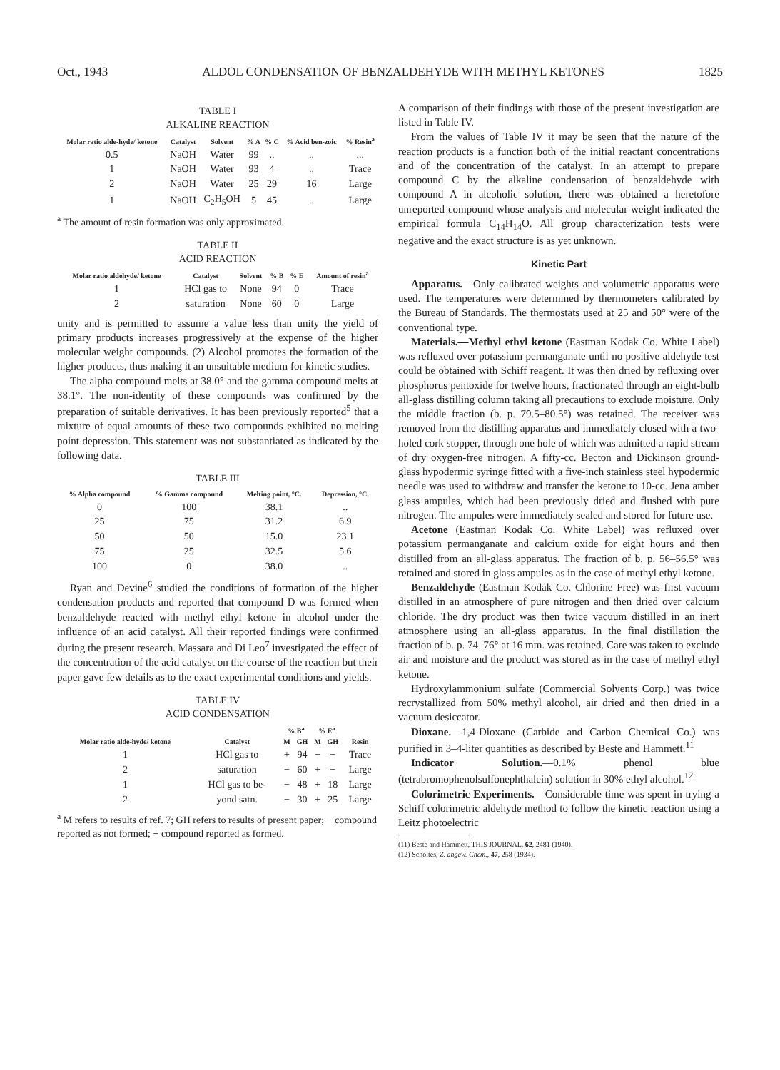Oct., 1943 ALDOL CONDENSATION OF BENZALDEHYDE WITH METHYL KETONES 1825
TABLE I
ALKALINE REACTION
| Molar ratio alde-hyde/ ketone | Catalyst | Solvent | % A | % C | % Acid ben-zoic | % Resin<sup>a</sup> |
| --- | --- | --- | --- | --- | --- | --- |
| 0.5 | NaOH | Water | 99 | .. | .. | ... |
| 1 | NaOH | Water | 93 | 4 | .. | Trace |
| 2 | NaOH | Water | 25 | 29 | 16 | Large |
| 1 | NaOH | C<sub>2</sub>H<sub>5</sub>OH | 5 | 45 | .. | Large |
<sup>a</sup> The amount of resin formation was only approximated.
TABLE II
ACID REACTION
| Molar ratio aldehyde/ ketone | Catalyst | Solvent | % B | % E | Amount of resin<sup>a</sup> |
| --- | --- | --- | --- | --- | --- |
| 1 | HCl gas to | None | 94 | 0 | Trace |
| 2 | saturation | None | 60 | 0 | Large |
unity and is permitted to assume a value less than unity the yield of primary products increases progressively at the expense of the higher molecular weight compounds. (2) Alcohol promotes the formation of the higher products, thus making it an unsuitable medium for kinetic studies.
The alpha compound melts at 38.0° and the gamma compound melts at 38.1°. The non-identity of these compounds was confirmed by the preparation of suitable derivatives. It has been previously reported<sup>5</sup> that a mixture of equal amounts of these two compounds exhibited no melting point depression. This statement was not substantiated as indicated by the following data.
TABLE III
| % Alpha compound | % Gamma compound | Melting point, °C. | Depression, °C. |
| --- | --- | --- | --- |
| 0 | 100 | 38.1 | .. |
| 25 | 75 | 31.2 | 6.9 |
| 50 | 50 | 15.0 | 23.1 |
| 75 | 25 | 32.5 | 5.6 |
| 100 | 0 | 38.0 | .. |
Ryan and Devine<sup>6</sup> studied the conditions of formation of the higher condensation products and reported that compound D was formed when benzaldehyde reacted with methyl ethyl ketone in alcohol under the influence of an acid catalyst. All their reported findings were confirmed during the present research. Massara and Di Leo<sup>7</sup> investigated the effect of the concentration of the acid catalyst on the course of the reaction but their paper gave few details as to the exact experimental conditions and yields.
TABLE IV
ACID CONDENSATION
| Molar ratio alde-hyde/ ketone | Catalyst | % B<sup>a</sup> | | % E<sup>a</sup> | | Resin |
| --- | --- | --- | --- | --- | --- | --- |
| | | M | GH | M | GH | |
| 1 | HCl gas to | + | 94 | − | − | Trace |
| 2 | saturation | − | 60 | + | − | Large |
| 1 | HCl gas to be- | − | 48 | + | 18 | Large |
| 2 | yond satn. | − | 30 | + | 25 | Large |
<sup>a</sup> M refers to results of ref. 7; GH refers to results of present paper; − compound reported as not formed; + compound reported as formed.
A comparison of their findings with those of the present investigation are listed in Table IV.
From the values of Table IV it may be seen that the nature of the reaction products is a function both of the initial reactant concentrations and of the concentration of the catalyst. In an attempt to prepare compound C by the alkaline condensation of benzaldehyde with compound A in alcoholic solution, there was obtained a heretofore unreported compound whose analysis and molecular weight indicated the empirical formula C<sub>14</sub>H<sub>14</sub>O. All group characterization tests were negative and the exact structure is as yet unknown.
Kinetic Part
Apparatus.—Only calibrated weights and volumetric apparatus were used. The temperatures were determined by thermometers calibrated by the Bureau of Standards. The thermostats used at 25 and 50° were of the conventional type.
Materials.—Methyl ethyl ketone (Eastman Kodak Co. White Label) was refluxed over potassium permanganate until no positive aldehyde test could be obtained with Schiff reagent. It was then dried by refluxing over phosphorus pentoxide for twelve hours, fractionated through an eight-bulb all-glass distilling column taking all precautions to exclude moisture. Only the middle fraction (b. p. 79.5–80.5°) was retained. The receiver was removed from the distilling apparatus and immediately closed with a two-holed cork stopper, through one hole of which was admitted a rapid stream of dry oxygen-free nitrogen. A fifty-cc. Becton and Dickinson ground-glass hypodermic syringe fitted with a five-inch stainless steel hypodermic needle was used to withdraw and transfer the ketone to 10-cc. Jena amber glass ampules, which had been previously dried and flushed with pure nitrogen. The ampules were immediately sealed and stored for future use.
Acetone (Eastman Kodak Co. White Label) was refluxed over potassium permanganate and calcium oxide for eight hours and then distilled from an all-glass apparatus. The fraction of b. p. 56–56.5° was retained and stored in glass ampules as in the case of methyl ethyl ketone.
Benzaldehyde (Eastman Kodak Co. Chlorine Free) was first vacuum distilled in an atmosphere of pure nitrogen and then dried over calcium chloride. The dry product was then twice vacuum distilled in an inert atmosphere using an all-glass apparatus. In the final distillation the fraction of b. p. 74–76° at 16 mm. was retained. Care was taken to exclude air and moisture and the product was stored as in the case of methyl ethyl ketone.
Hydroxylammonium sulfate (Commercial Solvents Corp.) was twice recrystallized from 50% methyl alcohol, air dried and then dried in a vacuum desiccator.
Dioxane.—1,4-Dioxane (Carbide and Carbon Chemical Co.) was purified in 3–4-liter quantities as described by Beste and Hammett.<sup>11</sup>
Indicator Solution.—0.1% phenol blue (tetrabromophenolsulfonephthalein) solution in 30% ethyl alcohol.<sup>12</sup>
Colorimetric Experiments.—Considerable time was spent in trying a Schiff colorimetric aldehyde method to follow the kinetic reaction using a Leitz photoelectric
(11) Beste and Hammett, THIS JOURNAL, 62, 2481 (1940).
(12) Scholtes, Z. angew. Chem., 47, 258 (1934).